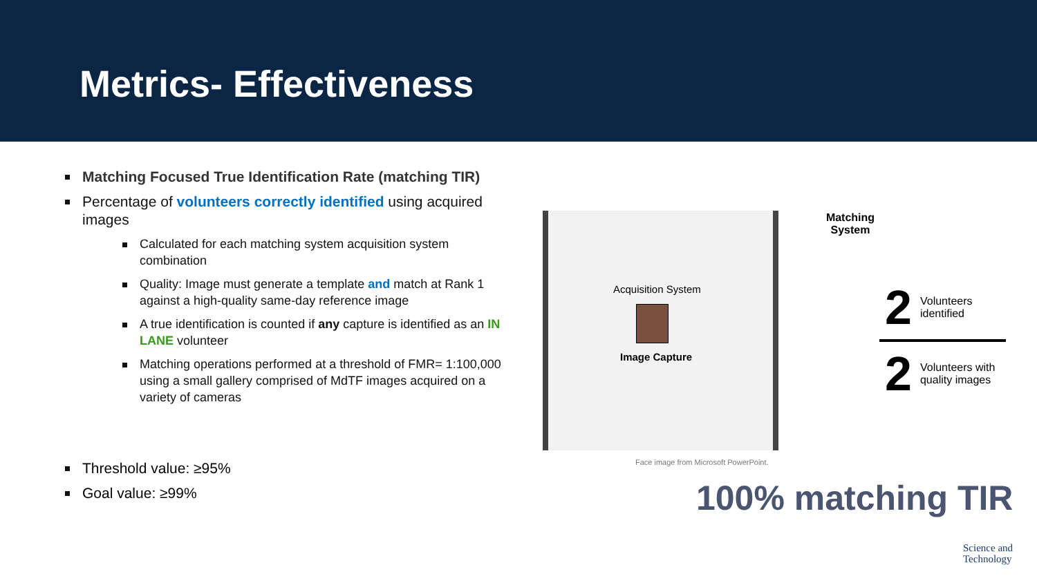Metrics- Effectiveness
Matching Focused True Identification Rate (matching TIR)
Percentage of volunteers correctly identified using acquired images
Calculated for each matching system acquisition system combination
Quality: Image must generate a template and match at Rank 1 against a high-quality same-day reference image
A true identification is counted if any capture is identified as an IN LANE volunteer
Matching operations performed at a threshold of FMR= 1:100,000 using a small gallery comprised of MdTF images acquired on a variety of cameras
Threshold value: ≥95%
Goal value: ≥99%
Acquisition System
Image Capture
Face image from Microsoft PowerPoint.
Matching System
2 Volunteers identified
2 Volunteers with quality images
100% matching TIR
Science and
Technology